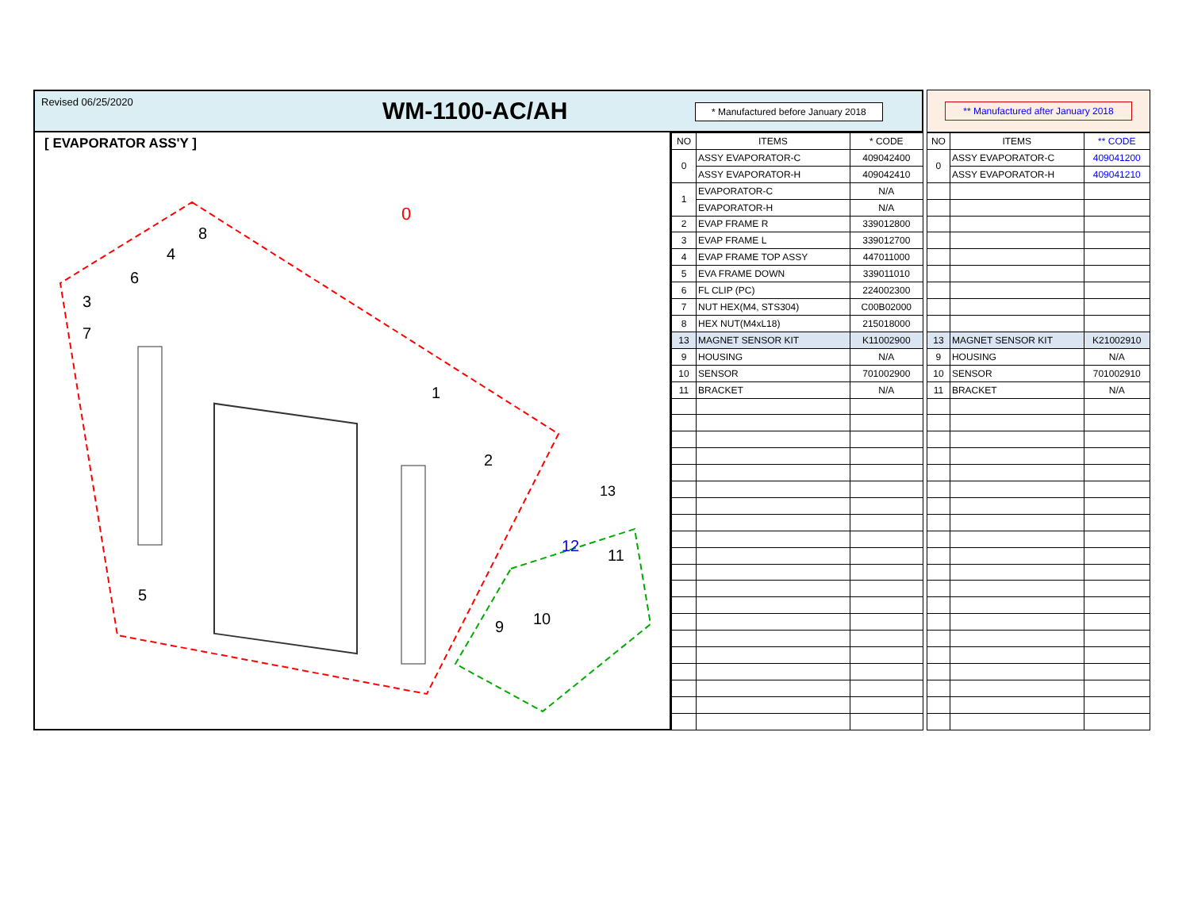Revised 06/25/2020 WM-1100-AC/AH * Manufactured before January 2018 ** Manufactured after January 2018
[ EVAPORATOR ASS'Y ]
0
1
2
3
4
5
6
7
8
9
10
11
12
13
| NO | ITEMS | * CODE |
| --- | --- | --- |
| 0 | ASSY EVAPORATOR-C | 409042400 |
| | ASSY EVAPORATOR-H | 409042410 |
| 1 | EVAPORATOR-C | N/A |
| | EVAPORATOR-H | N/A |
| 2 | EVAP FRAME R | 339012800 |
| 3 | EVAP FRAME L | 339012700 |
| 4 | EVAP FRAME TOP ASSY | 447011000 |
| 5 | EVA FRAME DOWN | 339011010 |
| 6 | FL CLIP (PC) | 224002300 |
| 7 | NUT HEX(M4, STS304) | C00B02000 |
| 8 | HEX NUT(M4xL18) | 215018000 |
| 13 | MAGNET SENSOR KIT | K11002900 |
| 9 | HOUSING | N/A |
| 10 | SENSOR | 701002900 |
| 11 | BRACKET | N/A |
| NO | ITEMS | ** CODE |
| --- | --- | --- |
| 0 | ASSY EVAPORATOR-C | 409041200 |
| | ASSY EVAPORATOR-H | 409041210 |
| 13 | MAGNET SENSOR KIT | K21002910 |
| 9 | HOUSING | N/A |
| 10 | SENSOR | 701002910 |
| 11 | BRACKET | N/A |